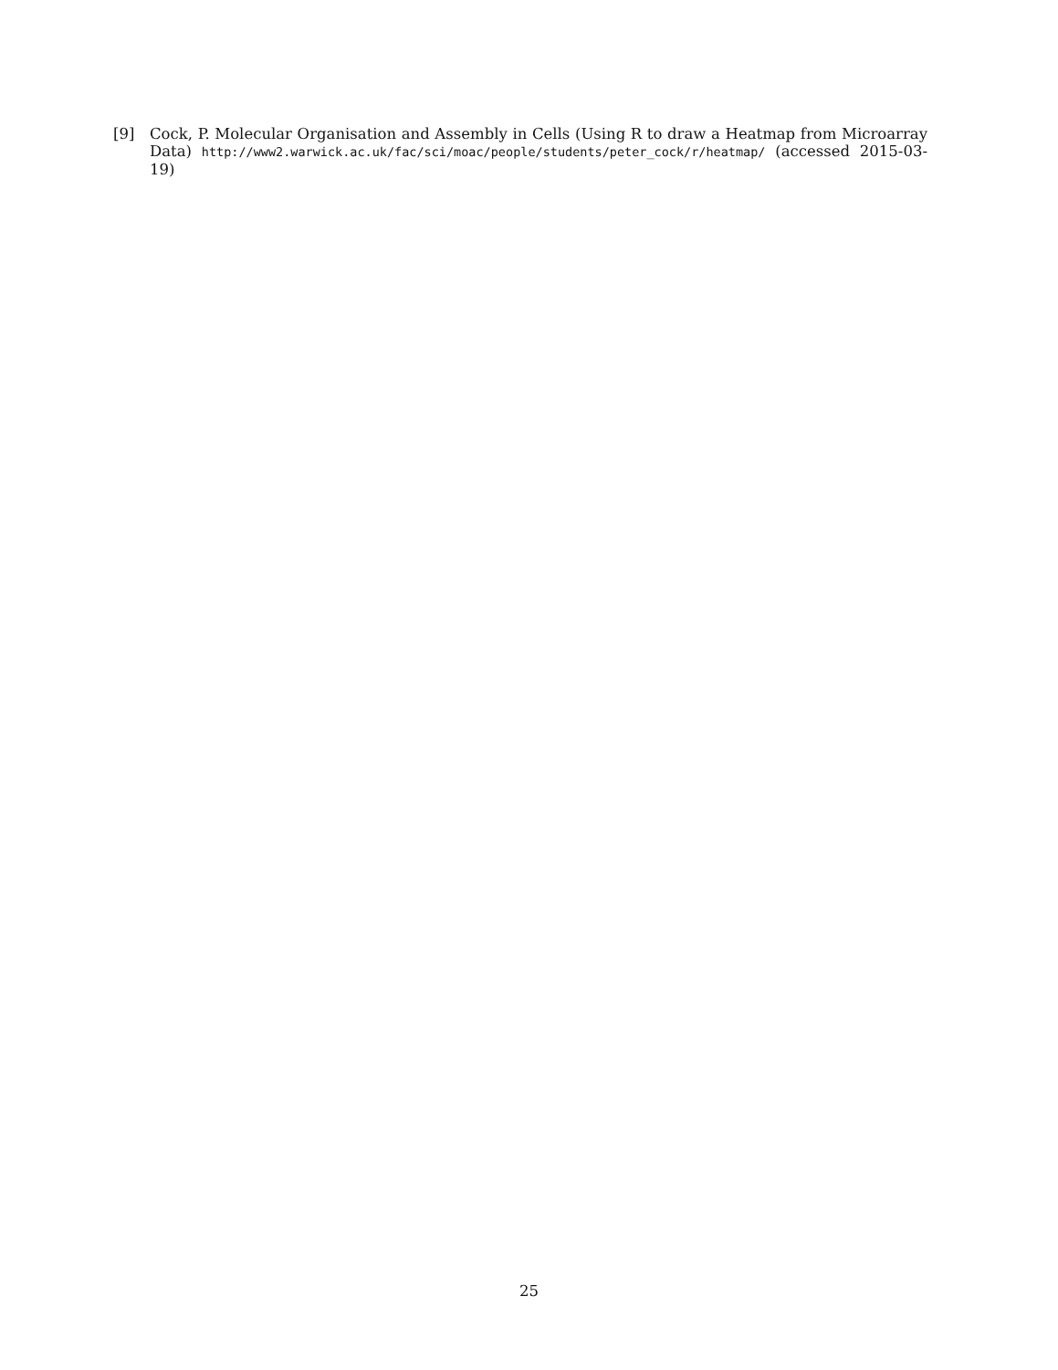[9] Cock, P. Molecular Organisation and Assembly in Cells (Using R to draw a Heatmap from Microarray Data) http://www2.warwick.ac.uk/fac/sci/moac/people/students/peter_cock/r/heatmap/ (accessed 2015-03-19)
25